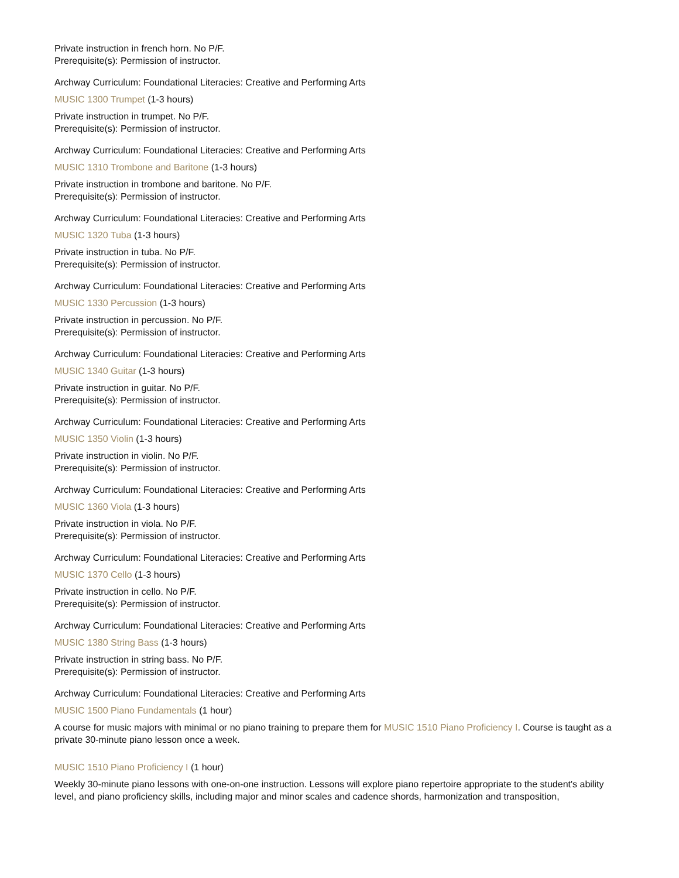Private instruction in french horn. No P/F.
Prerequisite(s): Permission of instructor.
Archway Curriculum: Foundational Literacies: Creative and Performing Arts
MUSIC 1300 Trumpet (1-3 hours)
Private instruction in trumpet. No P/F.
Prerequisite(s): Permission of instructor.
Archway Curriculum: Foundational Literacies: Creative and Performing Arts
MUSIC 1310 Trombone and Baritone (1-3 hours)
Private instruction in trombone and baritone. No P/F.
Prerequisite(s): Permission of instructor.
Archway Curriculum: Foundational Literacies: Creative and Performing Arts
MUSIC 1320 Tuba (1-3 hours)
Private instruction in tuba. No P/F.
Prerequisite(s): Permission of instructor.
Archway Curriculum: Foundational Literacies: Creative and Performing Arts
MUSIC 1330 Percussion (1-3 hours)
Private instruction in percussion. No P/F.
Prerequisite(s): Permission of instructor.
Archway Curriculum: Foundational Literacies: Creative and Performing Arts
MUSIC 1340 Guitar (1-3 hours)
Private instruction in guitar. No P/F.
Prerequisite(s): Permission of instructor.
Archway Curriculum: Foundational Literacies: Creative and Performing Arts
MUSIC 1350 Violin (1-3 hours)
Private instruction in violin. No P/F.
Prerequisite(s): Permission of instructor.
Archway Curriculum: Foundational Literacies: Creative and Performing Arts
MUSIC 1360 Viola (1-3 hours)
Private instruction in viola. No P/F.
Prerequisite(s): Permission of instructor.
Archway Curriculum: Foundational Literacies: Creative and Performing Arts
MUSIC 1370 Cello (1-3 hours)
Private instruction in cello. No P/F.
Prerequisite(s): Permission of instructor.
Archway Curriculum: Foundational Literacies: Creative and Performing Arts
MUSIC 1380 String Bass (1-3 hours)
Private instruction in string bass. No P/F.
Prerequisite(s): Permission of instructor.
Archway Curriculum: Foundational Literacies: Creative and Performing Arts
MUSIC 1500 Piano Fundamentals (1 hour)
A course for music majors with minimal or no piano training to prepare them for MUSIC 1510 Piano Proficiency I. Course is taught as a private 30-minute piano lesson once a week.
MUSIC 1510 Piano Proficiency I (1 hour)
Weekly 30-minute piano lessons with one-on-one instruction. Lessons will explore piano repertoire appropriate to the student's ability level, and piano proficiency skills, including major and minor scales and cadence shords, harmonization and transposition,